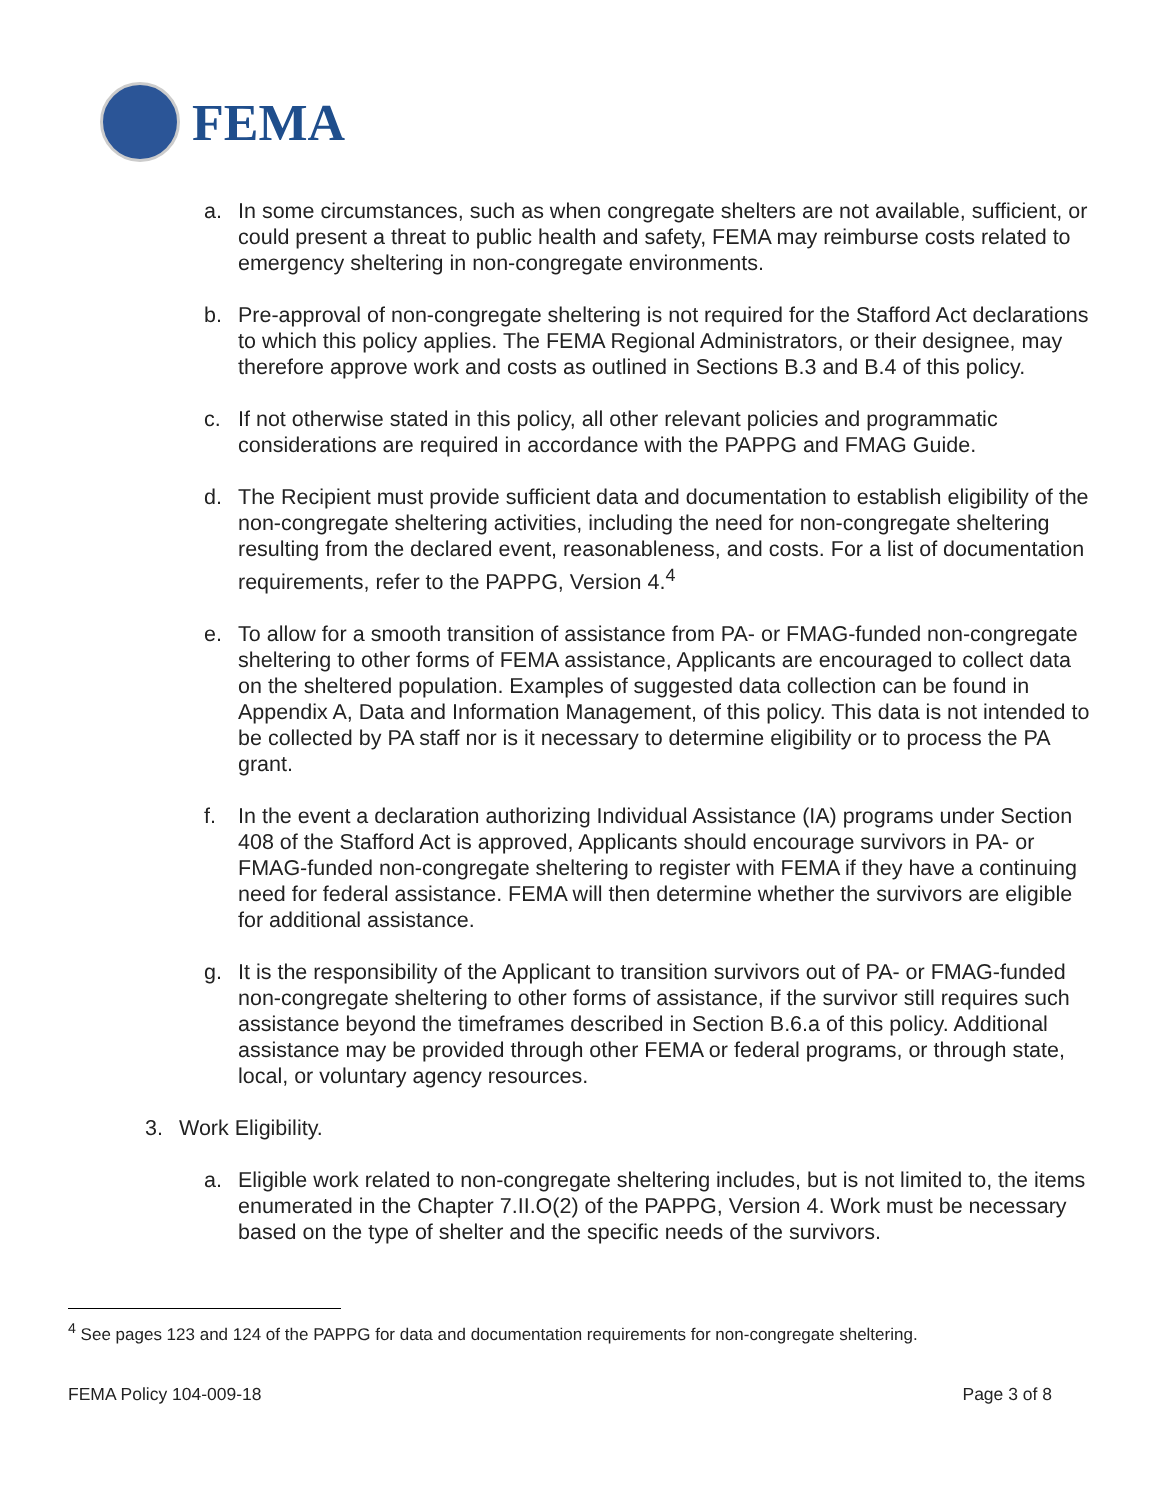FEMA
a. In some circumstances, such as when congregate shelters are not available, sufficient, or could present a threat to public health and safety, FEMA may reimburse costs related to emergency sheltering in non-congregate environments.
b. Pre-approval of non-congregate sheltering is not required for the Stafford Act declarations to which this policy applies. The FEMA Regional Administrators, or their designee, may therefore approve work and costs as outlined in Sections B.3 and B.4 of this policy.
c. If not otherwise stated in this policy, all other relevant policies and programmatic considerations are required in accordance with the PAPPG and FMAG Guide.
d. The Recipient must provide sufficient data and documentation to establish eligibility of the non-congregate sheltering activities, including the need for non-congregate sheltering resulting from the declared event, reasonableness, and costs. For a list of documentation requirements, refer to the PAPPG, Version 4.<sup>4</sup>
e. To allow for a smooth transition of assistance from PA- or FMAG-funded non-congregate sheltering to other forms of FEMA assistance, Applicants are encouraged to collect data on the sheltered population. Examples of suggested data collection can be found in Appendix A, Data and Information Management, of this policy. This data is not intended to be collected by PA staff nor is it necessary to determine eligibility or to process the PA grant.
f. In the event a declaration authorizing Individual Assistance (IA) programs under Section 408 of the Stafford Act is approved, Applicants should encourage survivors in PA- or FMAG-funded non-congregate sheltering to register with FEMA if they have a continuing need for federal assistance. FEMA will then determine whether the survivors are eligible for additional assistance.
g. It is the responsibility of the Applicant to transition survivors out of PA- or FMAG-funded non-congregate sheltering to other forms of assistance, if the survivor still requires such assistance beyond the timeframes described in Section B.6.a of this policy. Additional assistance may be provided through other FEMA or federal programs, or through state, local, or voluntary agency resources.
3. Work Eligibility.
a. Eligible work related to non-congregate sheltering includes, but is not limited to, the items enumerated in the Chapter 7.II.O(2) of the PAPPG, Version 4. Work must be necessary based on the type of shelter and the specific needs of the survivors.
<sup>4</sup> See pages 123 and 124 of the PAPPG for data and documentation requirements for non-congregate sheltering.
FEMA Policy 104-009-18 Page 3 of 8